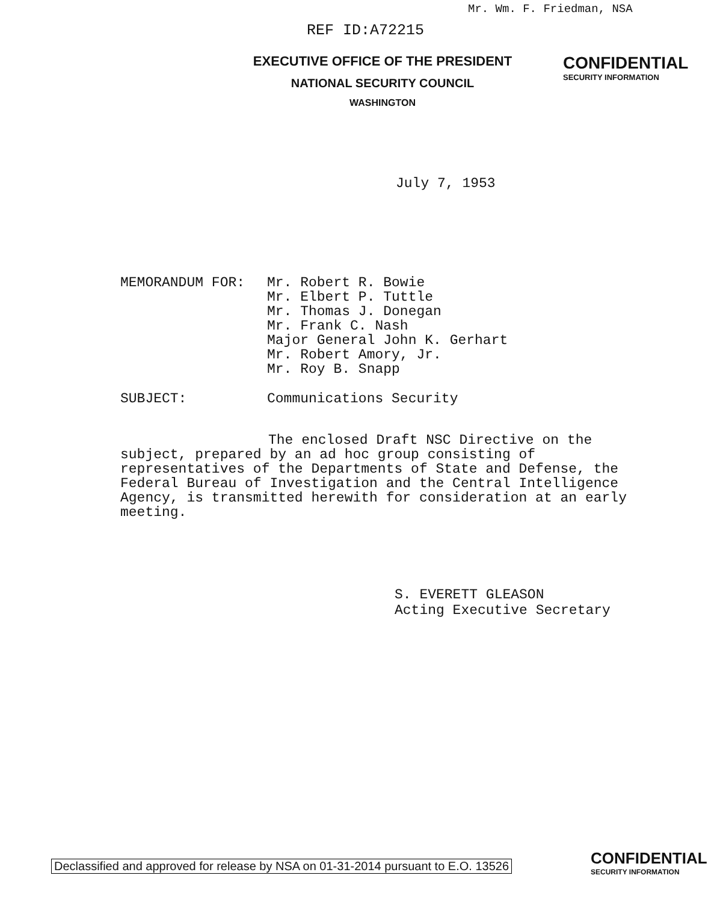Mr. Wm. F. Friedman, NSA
REF ID:A72215
EXECUTIVE OFFICE OF THE PRESIDENT
NATIONAL SECURITY COUNCIL
WASHINGTON
CONFIDENTIAL
SECURITY INFORMATION
July 7, 1953
MEMORANDUM FOR: Mr. Robert R. Bowie
Mr. Elbert P. Tuttle
Mr. Thomas J. Donegan
Mr. Frank C. Nash
Major General John K. Gerhart
Mr. Robert Amory, Jr.
Mr. Roy B. Snapp
SUBJECT: Communications Security
The enclosed Draft NSC Directive on the subject, prepared by an ad hoc group consisting of representatives of the Departments of State and Defense, the Federal Bureau of Investigation and the Central Intelligence Agency, is transmitted herewith for consideration at an early meeting.
S. EVERETT GLEASON
Acting Executive Secretary
Declassified and approved for release by NSA on 01-31-2014 pursuant to E.O. 13526
CONFIDENTIAL
SECURITY INFORMATION